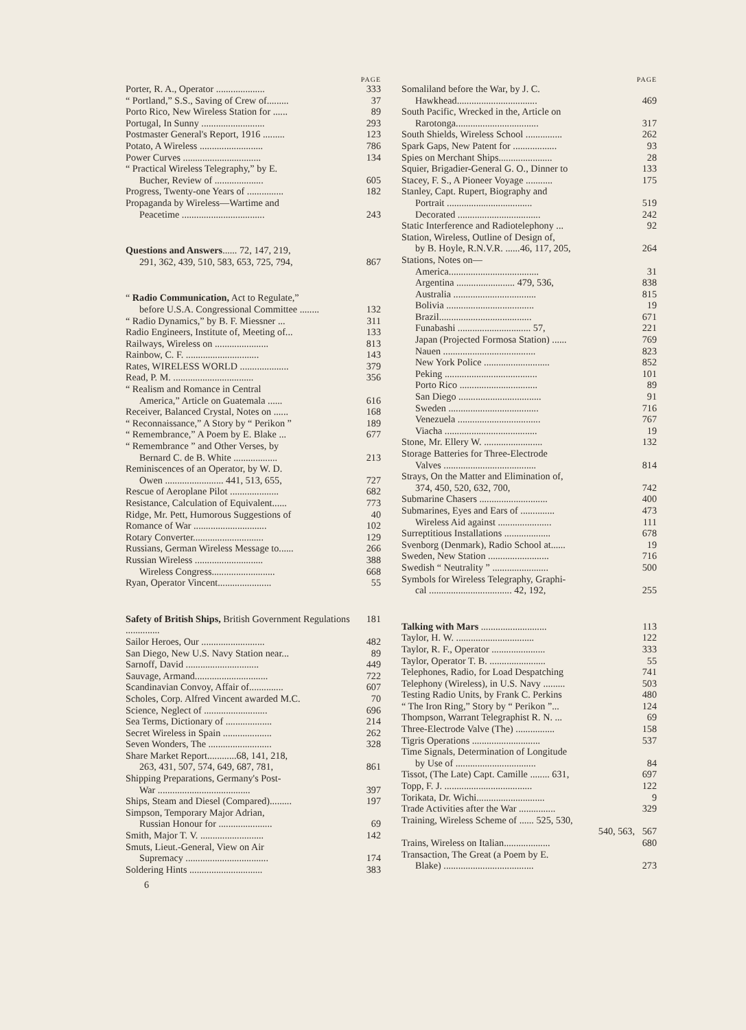PAGE
Porter, R. A., Operator .................... 333
“ Portland,” S.S., Saving of Crew of......... 37
Porto Rico, New Wireless Station for ...... 89
Portugal, In Sunny .......................... 293
Postmaster General's Report, 1916 ......... 123
Potato, A Wireless .......................... 786
Power Curves ................................ 134
“ Practical Wireless Telegraphy,” by E.
Bucher, Review of .................... 605
Progress, Twenty-one Years of ............... 182
Propaganda by Wireless—Wartime and
Peacetime .................................. 243
Questions and Answers...... 72, 147, 219,
291, 362, 439, 510, 583, 653, 725, 794, 867
“ Radio Communication, Act to Regulate,”
before U.S.A. Congressional Committee ........ 132
“ Radio Dynamics,” by B. F. Miessner ... 311
Radio Engineers, Institute of, Meeting of... 133
Railways, Wireless on ...................... 813
Rainbow, C. F. .............................. 143
Rates, WIRELESS WORLD .................... 379
Read, P. M. ................................. 356
“ Realism and Romance in Central
America,” Article on Guatemala ...... 616
Receiver, Balanced Crystal, Notes on ...... 168
“ Reconnaissance,” A Story by “ Perikon ” 189
“ Remembrance,” A Poem by E. Blake ... 677
“ Remembrance ” and Other Verses, by
Bernard C. de B. White .................. 213
Reminiscences of an Operator, by W. D.
Owen ........................ 441, 513, 655, 727
Rescue of Aeroplane Pilot .................... 682
Resistance, Calculation of Equivalent...... 773
Ridge, Mr. Pett, Humorous Suggestions of 40
Romance of War .............................. 102
Rotary Converter............................. 129
Russians, German Wireless Message to...... 266
Russian Wireless ............................ 388
Wireless Congress.......................... 668
Ryan, Operator Vincent...................... 55
Safety of British Ships, British Government Regulations .............. 181
Sailor Heroes, Our .......................... 482
San Diego, New U.S. Navy Station near... 89
Sarnoff, David .............................. 449
Sauvage, Armand.............................. 722
Scandinavian Convoy, Affair of.............. 607
Scholes, Corp. Alfred Vincent awarded M.C. 70
Science, Neglect of .......................... 696
Sea Terms, Dictionary of ................... 214
Secret Wireless in Spain .................... 262
Seven Wonders, The .......................... 328
Share Market Report............68, 141, 218,
263, 431, 507, 574, 649, 687, 781, 861
Shipping Preparations, Germany's Post-
War ...................................... 397
Ships, Steam and Diesel (Compared)......... 197
Simpson, Temporary Major Adrian,
Russian Honour for ...................... 69
Smith, Major T. V. .......................... 142
Smuts, Lieut.-General, View on Air
Supremacy .................................. 174
Soldering Hints .............................. 383
6
PAGE
Somaliland before the War, by J. C.
Hawkhead................................. 469
South Pacific, Wrecked in the, Article on
Rarotonga.................................. 317
South Shields, Wireless School ............... 262
Spark Gaps, New Patent for .................. 93
Spies on Merchant Ships...................... 28
Squier, Brigadier-General G. O., Dinner to 133
Stacey, F. S., A Pioneer Voyage ........... 175
Stanley, Capt. Rupert, Biography and
Portrait ................................... 519
Decorated .................................. 242
Static Interference and Radiotelephony ... 92
Station, Wireless, Outline of Design of,
by B. Hoyle, R.N.V.R. ......46, 117, 205, 264
Stations, Notes on—
America..................................... 31
Argentina ........................ 479, 536, 838
Australia .................................. 815
Bolivia .................................... 19
Brazil...................................... 671
Funabashi .............................. 57, 221
Japan (Projected Formosa Station) ...... 769
Nauen ...................................... 823
New York Police ........................... 852
Peking ...................................... 101
Porto Rico ................................ 89
San Diego .................................. 91
Sweden ..................................... 716
Venezuela .................................. 767
Viacha ...................................... 19
Stone, Mr. Ellery W. ........................ 132
Storage Batteries for Three-Electrode
Valves ...................................... 814
Strays, On the Matter and Elimination of,
374, 450, 520, 632, 700, 742
Submarine Chasers ............................ 400
Submarines, Eyes and Ears of .............. 473
Wireless Aid against ...................... 111
Surreptitious Installations ................... 678
Svenborg (Denmark), Radio School at...... 19
Sweden, New Station ......................... 716
Swedish “ Neutrality ” ....................... 500
Symbols for Wireless Telegraphy, Graphi-
cal .................................. 42, 192, 255
Talking with Mars ........................... 113
Taylor, H. W. ................................ 122
Taylor, R. F., Operator ...................... 333
Taylor, Operator T. B. ....................... 55
Telephones, Radio, for Load Despatching 741
Telephony (Wireless), in U.S. Navy ......... 503
Testing Radio Units, by Frank C. Perkins 480
“ The Iron Ring,” Story by “ Perikon ”... 124
Thompson, Warrant Telegraphist R. N. ... 69
Three-Electrode Valve (The) ................ 158
Tigris Operations ............................ 537
Time Signals, Determination of Longitude
by Use of ................................. 84
Tissot, (The Late) Capt. Camille ........ 631, 697
Topp, F. J. .................................... 122
Torikata, Dr. Wichi............................ 9
Trade Activities after the War ............... 329
Training, Wireless Scheme of ...... 525, 530,
540, 563, 567
Trains, Wireless on Italian................... 680
Transaction, The Great (a Poem by E.
Blake) ..................................... 273